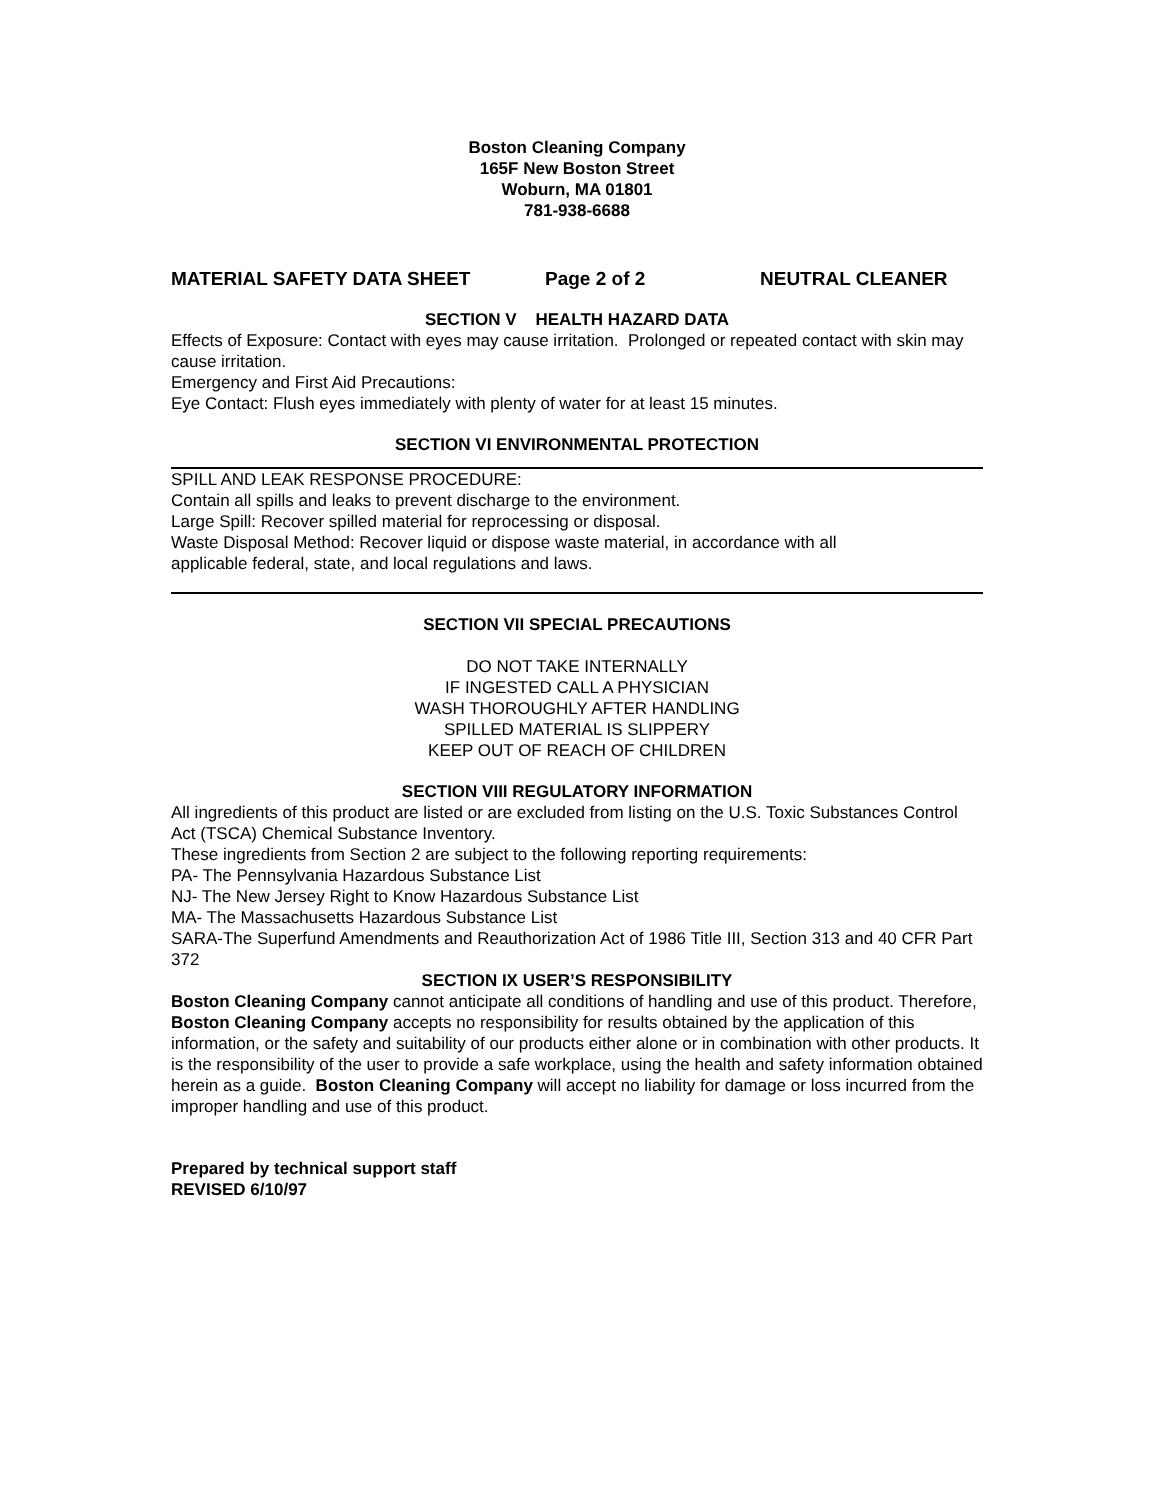Boston Cleaning Company
165F New Boston Street
Woburn, MA 01801
781-938-6688
MATERIAL SAFETY DATA SHEET Page 2 of 2 NEUTRAL CLEANER
SECTION V HEALTH HAZARD DATA
Effects of Exposure: Contact with eyes may cause irritation. Prolonged or repeated contact with skin may cause irritation.
Emergency and First Aid Precautions:
Eye Contact: Flush eyes immediately with plenty of water for at least 15 minutes.
SECTION VI ENVIRONMENTAL PROTECTION
SPILL AND LEAK RESPONSE PROCEDURE:
Contain all spills and leaks to prevent discharge to the environment.
Large Spill: Recover spilled material for reprocessing or disposal.
Waste Disposal Method: Recover liquid or dispose waste material, in accordance with all
applicable federal, state, and local regulations and laws.
SECTION VII SPECIAL PRECAUTIONS
DO NOT TAKE INTERNALLY
IF INGESTED CALL A PHYSICIAN
WASH THOROUGHLY AFTER HANDLING
SPILLED MATERIAL IS SLIPPERY
KEEP OUT OF REACH OF CHILDREN
SECTION VIII REGULATORY INFORMATION
All ingredients of this product are listed or are excluded from listing on the U.S. Toxic Substances Control Act (TSCA) Chemical Substance Inventory.
These ingredients from Section 2 are subject to the following reporting requirements:
PA- The Pennsylvania Hazardous Substance List
NJ- The New Jersey Right to Know Hazardous Substance List
MA- The Massachusetts Hazardous Substance List
SARA-The Superfund Amendments and Reauthorization Act of 1986 Title III, Section 313 and 40 CFR Part 372
SECTION IX USER’S RESPONSIBILITY
Boston Cleaning Company cannot anticipate all conditions of handling and use of this product. Therefore, Boston Cleaning Company accepts no responsibility for results obtained by the application of this information, or the safety and suitability of our products either alone or in combination with other products. It is the responsibility of the user to provide a safe workplace, using the health and safety information obtained herein as a guide. Boston Cleaning Company will accept no liability for damage or loss incurred from the improper handling and use of this product.
Prepared by technical support staff
REVISED 6/10/97